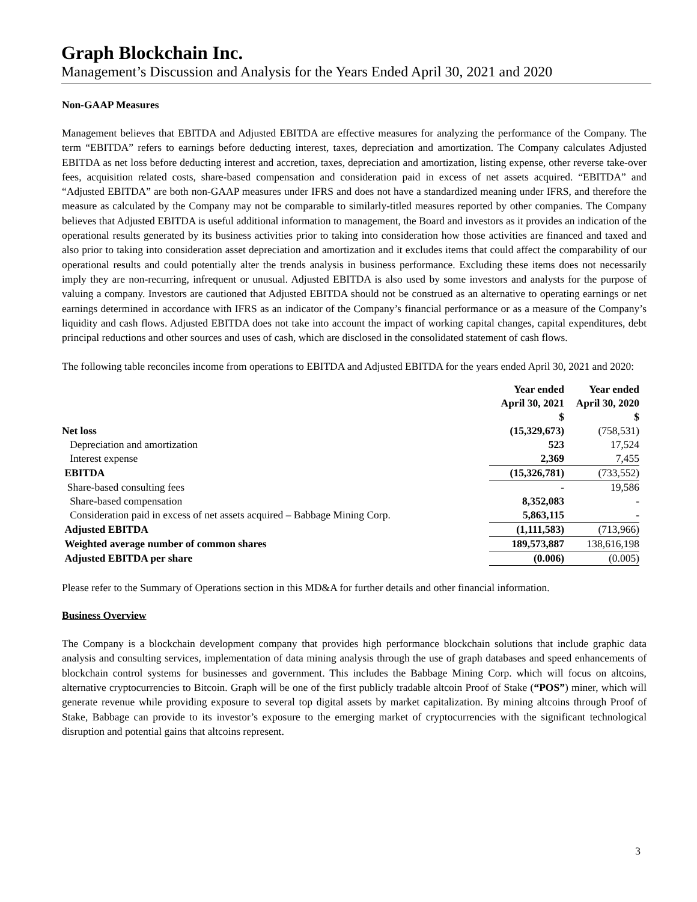Graph Blockchain Inc.
Management’s Discussion and Analysis for the Years Ended April 30, 2021 and 2020
Non-GAAP Measures
Management believes that EBITDA and Adjusted EBITDA are effective measures for analyzing the performance of the Company. The term “EBITDA” refers to earnings before deducting interest, taxes, depreciation and amortization. The Company calculates Adjusted EBITDA as net loss before deducting interest and accretion, taxes, depreciation and amortization, listing expense, other reverse take-over fees, acquisition related costs, share-based compensation and consideration paid in excess of net assets acquired. “EBITDA” and “Adjusted EBITDA” are both non-GAAP measures under IFRS and does not have a standardized meaning under IFRS, and therefore the measure as calculated by the Company may not be comparable to similarly-titled measures reported by other companies. The Company believes that Adjusted EBITDA is useful additional information to management, the Board and investors as it provides an indication of the operational results generated by its business activities prior to taking into consideration how those activities are financed and taxed and also prior to taking into consideration asset depreciation and amortization and it excludes items that could affect the comparability of our operational results and could potentially alter the trends analysis in business performance. Excluding these items does not necessarily imply they are non-recurring, infrequent or unusual. Adjusted EBITDA is also used by some investors and analysts for the purpose of valuing a company. Investors are cautioned that Adjusted EBITDA should not be construed as an alternative to operating earnings or net earnings determined in accordance with IFRS as an indicator of the Company’s financial performance or as a measure of the Company’s liquidity and cash flows. Adjusted EBITDA does not take into account the impact of working capital changes, capital expenditures, debt principal reductions and other sources and uses of cash, which are disclosed in the consolidated statement of cash flows.
The following table reconciles income from operations to EBITDA and Adjusted EBITDA for the years ended April 30, 2021 and 2020:
| | Year ended April 30, 2021 $ | Year ended April 30, 2020 $ |
| --- | --- | --- |
| Net loss | (15,329,673) | (758,531) |
| Depreciation and amortization | 523 | 17,524 |
| Interest expense | 2,369 | 7,455 |
| EBITDA | (15,326,781) | (733,552) |
| Share-based consulting fees | - | 19,586 |
| Share-based compensation | 8,352,083 | - |
| Consideration paid in excess of net assets acquired – Babbage Mining Corp. | 5,863,115 | - |
| Adjusted EBITDA | (1,111,583) | (713,966) |
| Weighted average number of common shares | 189,573,887 | 138,616,198 |
| Adjusted EBITDA per share | (0.006) | (0.005) |
Please refer to the Summary of Operations section in this MD&A for further details and other financial information.
Business Overview
The Company is a blockchain development company that provides high performance blockchain solutions that include graphic data analysis and consulting services, implementation of data mining analysis through the use of graph databases and speed enhancements of blockchain control systems for businesses and government. This includes the Babbage Mining Corp. which will focus on altcoins, alternative cryptocurrencies to Bitcoin. Graph will be one of the first publicly tradable altcoin Proof of Stake (“POS”) miner, which will generate revenue while providing exposure to several top digital assets by market capitalization. By mining altcoins through Proof of Stake, Babbage can provide to its investor’s exposure to the emerging market of cryptocurrencies with the significant technological disruption and potential gains that altcoins represent.
3